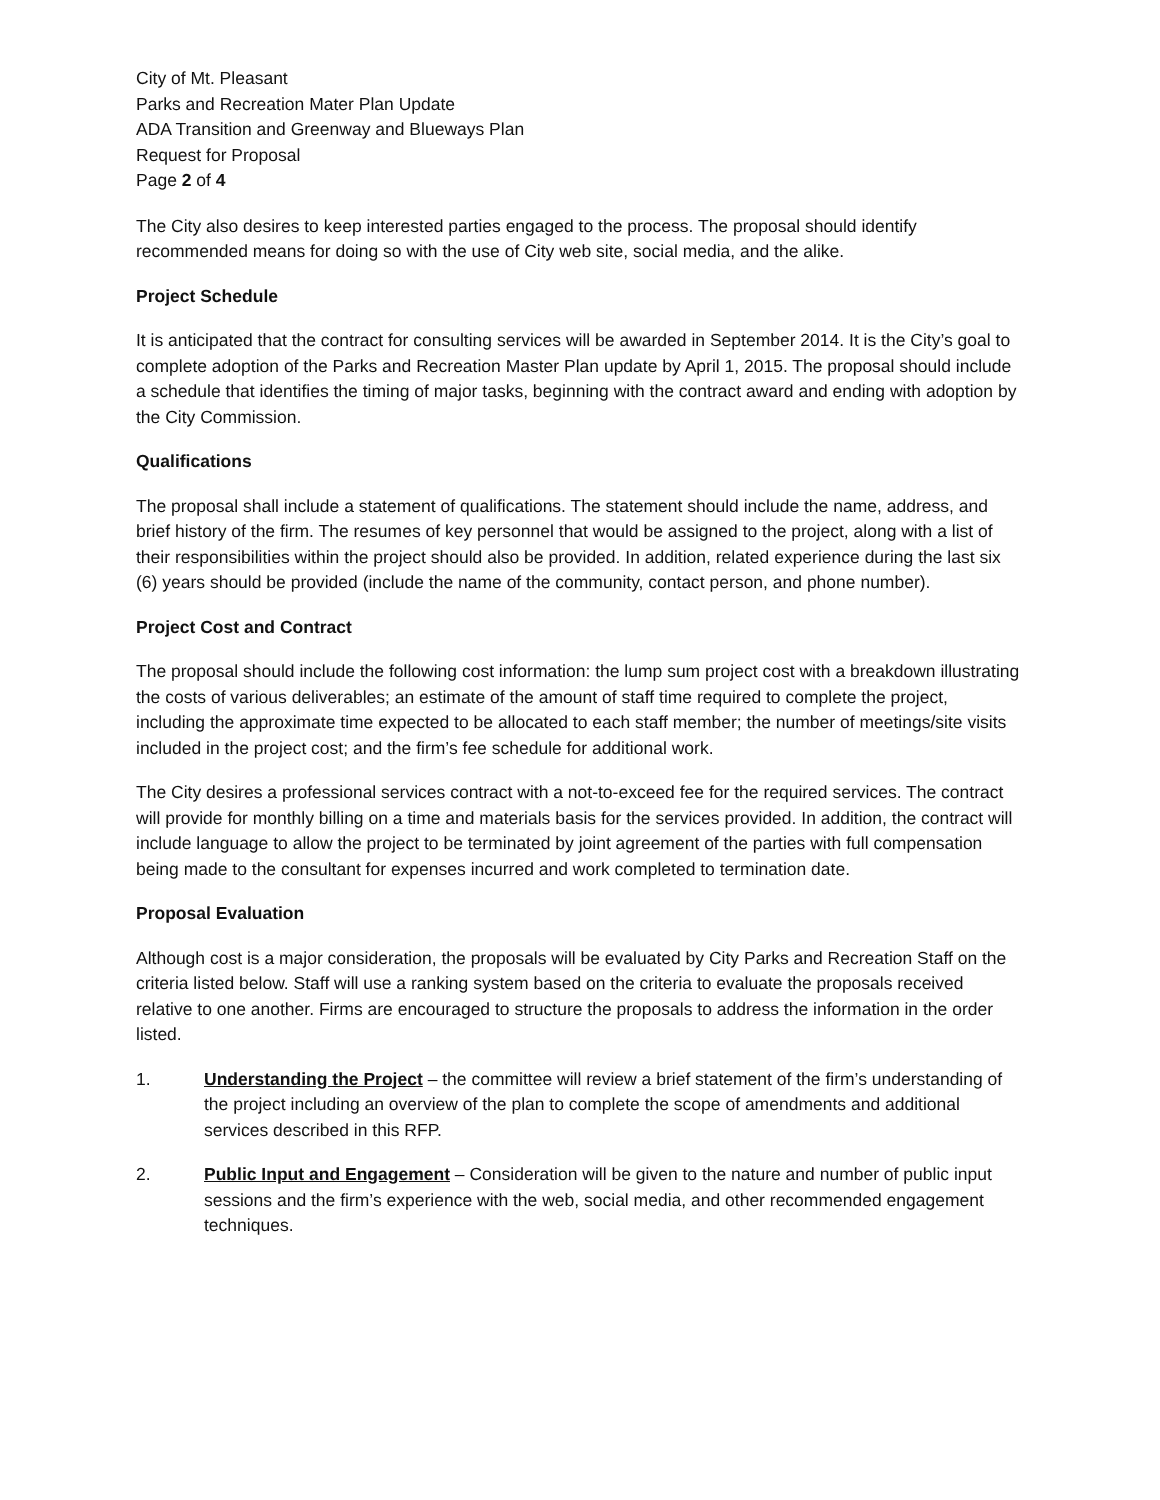City of Mt. Pleasant
Parks and Recreation Mater Plan Update
ADA Transition and Greenway and Blueways Plan
Request for Proposal
Page 2 of 4
The City also desires to keep interested parties engaged to the process. The proposal should identify recommended means for doing so with the use of City web site, social media, and the alike.
Project Schedule
It is anticipated that the contract for consulting services will be awarded in September 2014. It is the City’s goal to complete adoption of the Parks and Recreation Master Plan update by April 1, 2015. The proposal should include a schedule that identifies the timing of major tasks, beginning with the contract award and ending with adoption by the City Commission.
Qualifications
The proposal shall include a statement of qualifications. The statement should include the name, address, and brief history of the firm. The resumes of key personnel that would be assigned to the project, along with a list of their responsibilities within the project should also be provided. In addition, related experience during the last six (6) years should be provided (include the name of the community, contact person, and phone number).
Project Cost and Contract
The proposal should include the following cost information: the lump sum project cost with a breakdown illustrating the costs of various deliverables; an estimate of the amount of staff time required to complete the project, including the approximate time expected to be allocated to each staff member; the number of meetings/site visits included in the project cost; and the firm’s fee schedule for additional work.
The City desires a professional services contract with a not-to-exceed fee for the required services. The contract will provide for monthly billing on a time and materials basis for the services provided. In addition, the contract will include language to allow the project to be terminated by joint agreement of the parties with full compensation being made to the consultant for expenses incurred and work completed to termination date.
Proposal Evaluation
Although cost is a major consideration, the proposals will be evaluated by City Parks and Recreation Staff on the criteria listed below. Staff will use a ranking system based on the criteria to evaluate the proposals received relative to one another. Firms are encouraged to structure the proposals to address the information in the order listed.
1. Understanding the Project – the committee will review a brief statement of the firm’s understanding of the project including an overview of the plan to complete the scope of amendments and additional services described in this RFP.
2. Public Input and Engagement – Consideration will be given to the nature and number of public input sessions and the firm’s experience with the web, social media, and other recommended engagement techniques.